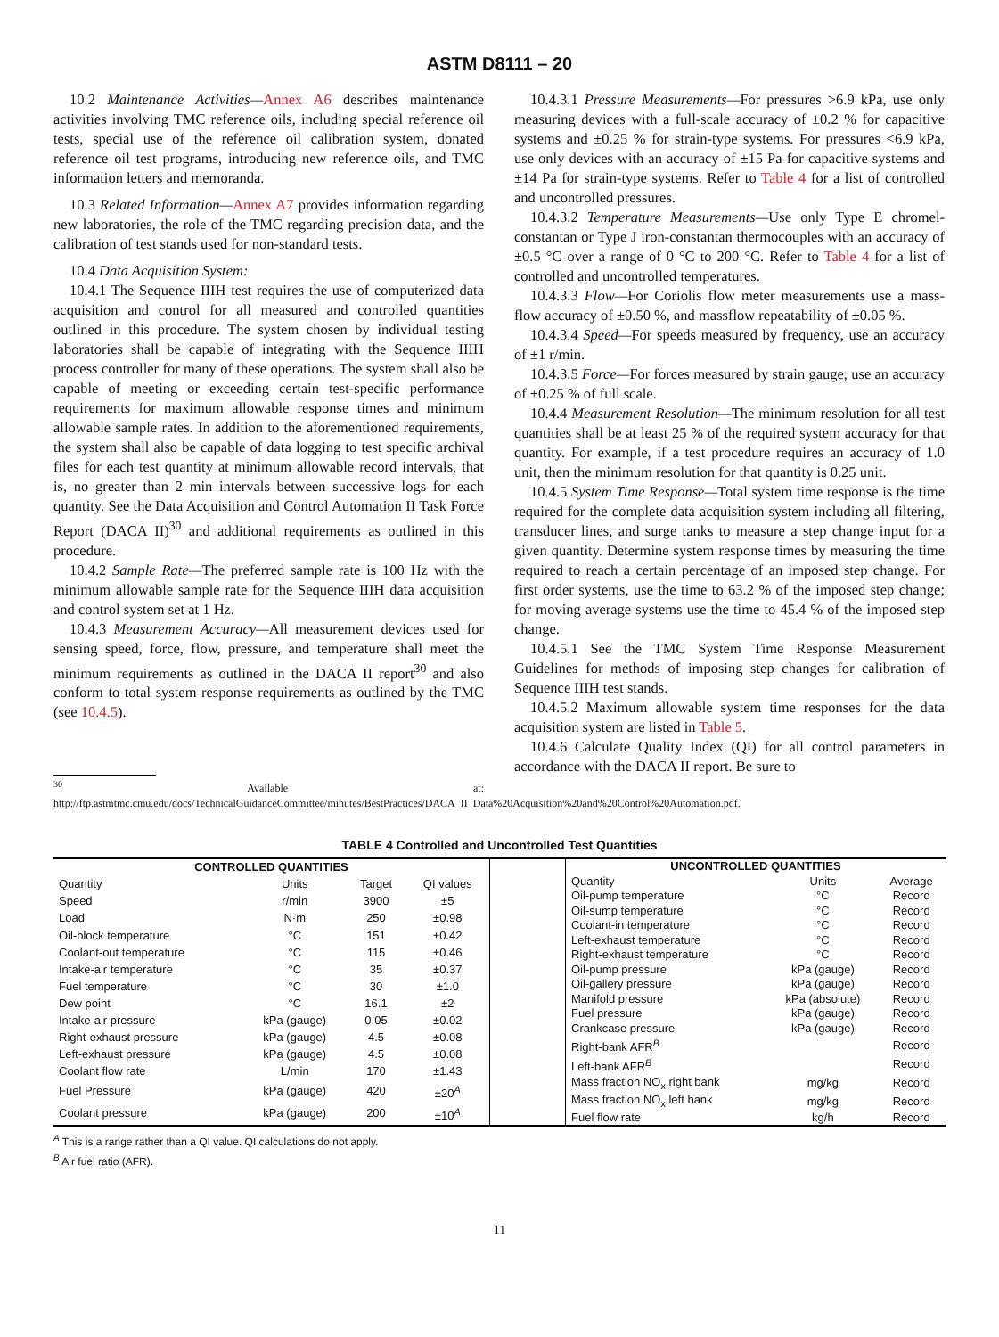ASTM D8111 – 20
10.2 Maintenance Activities—Annex A6 describes maintenance activities involving TMC reference oils, including special reference oil tests, special use of the reference oil calibration system, donated reference oil test programs, introducing new reference oils, and TMC information letters and memoranda.
10.3 Related Information—Annex A7 provides information regarding new laboratories, the role of the TMC regarding precision data, and the calibration of test stands used for non-standard tests.
10.4 Data Acquisition System:
10.4.1 The Sequence IIIH test requires the use of computerized data acquisition and control for all measured and controlled quantities outlined in this procedure. The system chosen by individual testing laboratories shall be capable of integrating with the Sequence IIIH process controller for many of these operations. The system shall also be capable of meeting or exceeding certain test-specific performance requirements for maximum allowable response times and minimum allowable sample rates. In addition to the aforementioned requirements, the system shall also be capable of data logging to test specific archival files for each test quantity at minimum allowable record intervals, that is, no greater than 2 min intervals between successive logs for each quantity. See the Data Acquisition and Control Automation II Task Force Report (DACA II)<sup>30</sup> and additional requirements as outlined in this procedure.
10.4.2 Sample Rate—The preferred sample rate is 100 Hz with the minimum allowable sample rate for the Sequence IIIH data acquisition and control system set at 1 Hz.
10.4.3 Measurement Accuracy—All measurement devices used for sensing speed, force, flow, pressure, and temperature shall meet the minimum requirements as outlined in the DACA II report<sup>30</sup> and also conform to total system response requirements as outlined by the TMC (see 10.4.5).
<sup>30</sup> Available at: http://ftp.astmtmc.cmu.edu/docs/TechnicalGuidanceCommittee/minutes/BestPractices/DACA_II_Data%20Acquisition%20and%20Control%20Automation.pdf.
10.4.3.1 Pressure Measurements—For pressures >6.9 kPa, use only measuring devices with a full-scale accuracy of ±0.2 % for capacitive systems and ±0.25 % for strain-type systems. For pressures <6.9 kPa, use only devices with an accuracy of ±15 Pa for capacitive systems and ±14 Pa for strain-type systems. Refer to Table 4 for a list of controlled and uncontrolled pressures.
10.4.3.2 Temperature Measurements—Use only Type E chromel-constantan or Type J iron-constantan thermocouples with an accuracy of ±0.5 °C over a range of 0 °C to 200 °C. Refer to Table 4 for a list of controlled and uncontrolled temperatures.
10.4.3.3 Flow—For Coriolis flow meter measurements use a mass-flow accuracy of ±0.50 %, and massflow repeatability of ±0.05 %.
10.4.3.4 Speed—For speeds measured by frequency, use an accuracy of ±1 r/min.
10.4.3.5 Force—For forces measured by strain gauge, use an accuracy of ±0.25 % of full scale.
10.4.4 Measurement Resolution—The minimum resolution for all test quantities shall be at least 25 % of the required system accuracy for that quantity. For example, if a test procedure requires an accuracy of 1.0 unit, then the minimum resolution for that quantity is 0.25 unit.
10.4.5 System Time Response—Total system time response is the time required for the complete data acquisition system including all filtering, transducer lines, and surge tanks to measure a step change input for a given quantity. Determine system response times by measuring the time required to reach a certain percentage of an imposed step change. For first order systems, use the time to 63.2 % of the imposed step change; for moving average systems use the time to 45.4 % of the imposed step change.
10.4.5.1 See the TMC System Time Response Measurement Guidelines for methods of imposing step changes for calibration of Sequence IIIH test stands.
10.4.5.2 Maximum allowable system time responses for the data acquisition system are listed in Table 5.
10.4.6 Calculate Quality Index (QI) for all control parameters in accordance with the DACA II report. Be sure to
TABLE 4 Controlled and Uncontrolled Test Quantities
| CONTROLLED QUANTITIES | | | |
| --- | --- | --- | --- |
| Quantity | Units | Target | QI values |
| Speed | r/min | 3900 | ±5 |
| Load | N·m | 250 | ±0.98 |
| Oil-block temperature | °C | 151 | ±0.42 |
| Coolant-out temperature | °C | 115 | ±0.46 |
| Intake-air temperature | °C | 35 | ±0.37 |
| Fuel temperature | °C | 30 | ±1.0 |
| Dew point | °C | 16.1 | ±2 |
| Intake-air pressure | kPa (gauge) | 0.05 | ±0.02 |
| Right-exhaust pressure | kPa (gauge) | 4.5 | ±0.08 |
| Left-exhaust pressure | kPa (gauge) | 4.5 | ±0.08 |
| Coolant flow rate | L/min | 170 | ±1.43 |
| Fuel Pressure | kPa (gauge) | 420 | ±20<sup>A</sup> |
| Coolant pressure | kPa (gauge) | 200 | ±10<sup>A</sup> |
| UNCONTROLLED QUANTITIES | | |
| --- | --- | --- |
| Quantity | Units | Average |
| Oil-pump temperature | °C | Record |
| Oil-sump temperature | °C | Record |
| Coolant-in temperature | °C | Record |
| Left-exhaust temperature | °C | Record |
| Right-exhaust temperature | °C | Record |
| Oil-pump pressure | kPa (gauge) | Record |
| Oil-gallery pressure | kPa (gauge) | Record |
| Manifold pressure | kPa (absolute) | Record |
| Fuel pressure | kPa (gauge) | Record |
| Crankcase pressure | kPa (gauge) | Record |
| Right-bank AFR<sup>B</sup> | | Record |
| Left-bank AFR<sup>B</sup> | | Record |
| Mass fraction NO<sub>x</sub> right bank | mg/kg | Record |
| Mass fraction NO<sub>x</sub> left bank | mg/kg | Record |
| Fuel flow rate | kg/h | Record |
<sup>A</sup> This is a range rather than a QI value. QI calculations do not apply.
<sup>B</sup> Air fuel ratio (AFR).
11